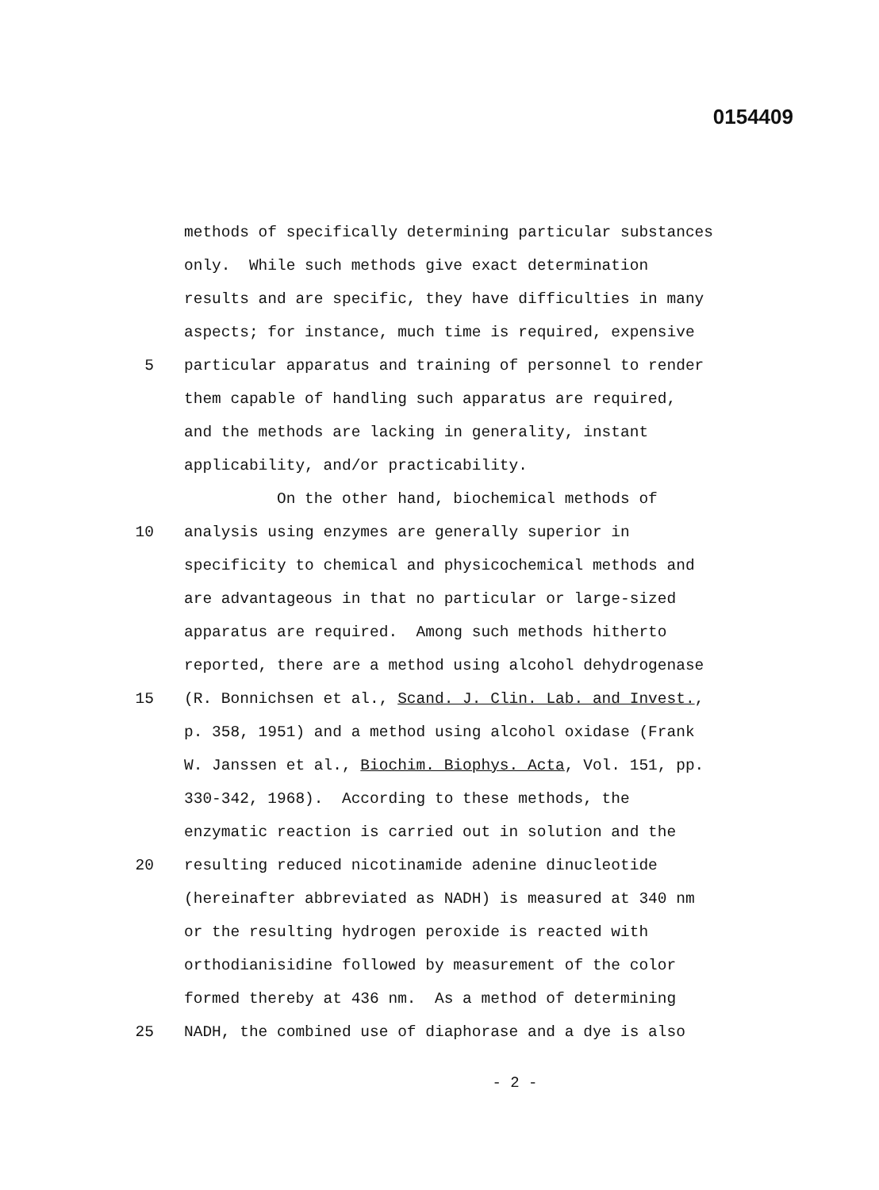0154409
methods of specifically determining particular substances
only. While such methods give exact determination
results and are specific, they have difficulties in many
aspects; for instance, much time is required, expensive
5 particular apparatus and training of personnel to render
them capable of handling such apparatus are required,
and the methods are lacking in generality, instant
applicability, and/or practicability.
On the other hand, biochemical methods of
10 analysis using enzymes are generally superior in
specificity to chemical and physicochemical methods and
are advantageous in that no particular or large-sized
apparatus are required. Among such methods hitherto
reported, there are a method using alcohol dehydrogenase
15 (R. Bonnichsen et al., Scand. J. Clin. Lab. and Invest.,
p. 358, 1951) and a method using alcohol oxidase (Frank
W. Janssen et al., Biochim. Biophys. Acta, Vol. 151, pp.
330-342, 1968). According to these methods, the
enzymatic reaction is carried out in solution and the
20 resulting reduced nicotinamide adenine dinucleotide
(hereinafter abbreviated as NADH) is measured at 340 nm
or the resulting hydrogen peroxide is reacted with
orthodianisidine followed by measurement of the color
formed thereby at 436 nm. As a method of determining
25 NADH, the combined use of diaphorase and a dye is also
- 2 -